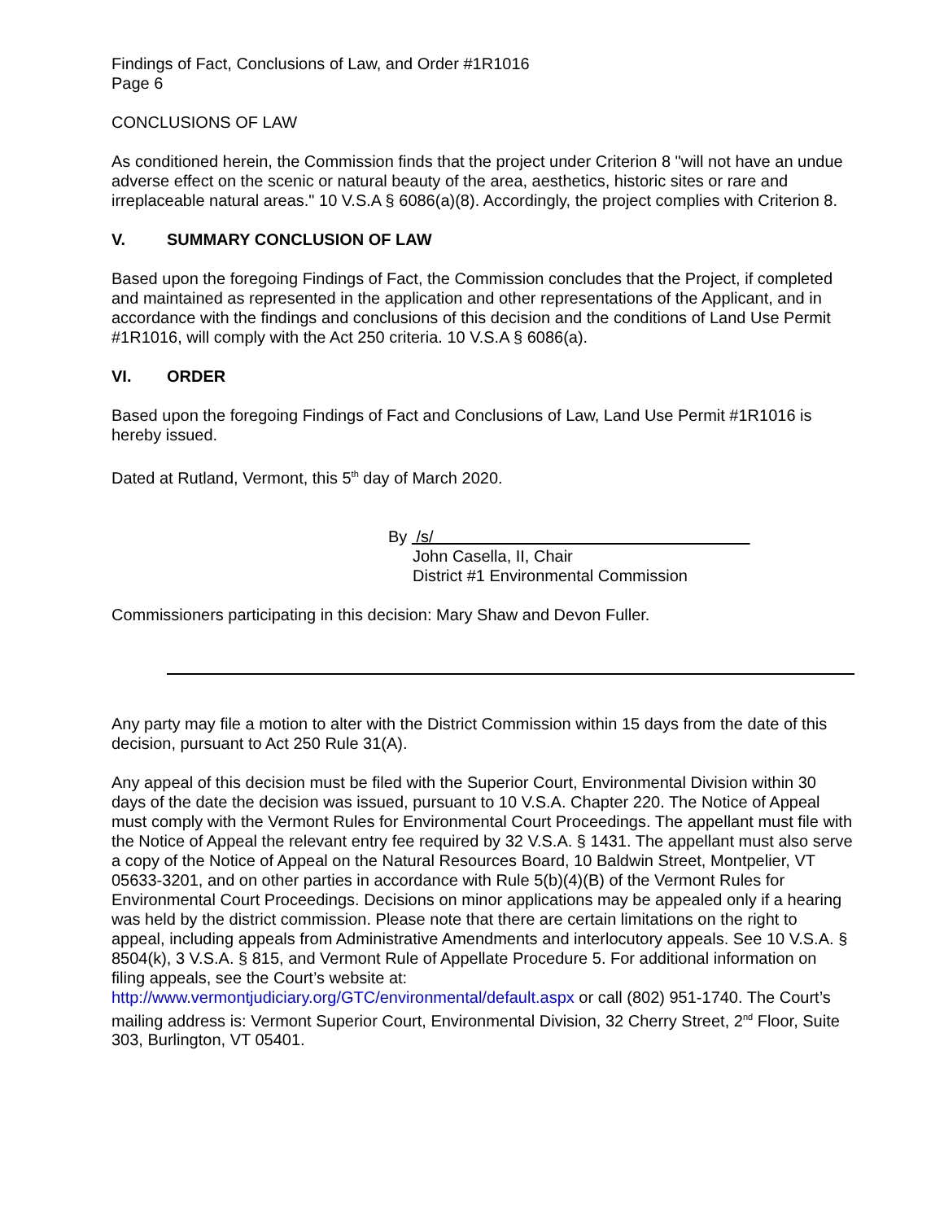Findings of Fact, Conclusions of Law, and Order #1R1016
Page 6
CONCLUSIONS OF LAW
As conditioned herein, the Commission finds that the project under Criterion 8 "will not have an undue adverse effect on the scenic or natural beauty of the area, aesthetics, historic sites or rare and irreplaceable natural areas." 10 V.S.A § 6086(a)(8). Accordingly, the project complies with Criterion 8.
V. SUMMARY CONCLUSION OF LAW
Based upon the foregoing Findings of Fact, the Commission concludes that the Project, if completed and maintained as represented in the application and other representations of the Applicant, and in accordance with the findings and conclusions of this decision and the conditions of Land Use Permit #1R1016, will comply with the Act 250 criteria. 10 V.S.A § 6086(a).
VI. ORDER
Based upon the foregoing Findings of Fact and Conclusions of Law, Land Use Permit #1R1016 is hereby issued.
Dated at Rutland, Vermont, this 5<sup>th</sup> day of March 2020.
By /s/
John Casella, II, Chair
District #1 Environmental Commission
Commissioners participating in this decision: Mary Shaw and Devon Fuller.
Any party may file a motion to alter with the District Commission within 15 days from the date of this decision, pursuant to Act 250 Rule 31(A).
Any appeal of this decision must be filed with the Superior Court, Environmental Division within 30 days of the date the decision was issued, pursuant to 10 V.S.A. Chapter 220. The Notice of Appeal must comply with the Vermont Rules for Environmental Court Proceedings. The appellant must file with the Notice of Appeal the relevant entry fee required by 32 V.S.A. § 1431. The appellant must also serve a copy of the Notice of Appeal on the Natural Resources Board, 10 Baldwin Street, Montpelier, VT 05633-3201, and on other parties in accordance with Rule 5(b)(4)(B) of the Vermont Rules for Environmental Court Proceedings. Decisions on minor applications may be appealed only if a hearing was held by the district commission. Please note that there are certain limitations on the right to appeal, including appeals from Administrative Amendments and interlocutory appeals. See 10 V.S.A. § 8504(k), 3 V.S.A. § 815, and Vermont Rule of Appellate Procedure 5. For additional information on filing appeals, see the Court’s website at: http://www.vermontjudiciary.org/GTC/environmental/default.aspx or call (802) 951-1740. The Court’s mailing address is: Vermont Superior Court, Environmental Division, 32 Cherry Street, 2<sup>nd</sup> Floor, Suite 303, Burlington, VT 05401.